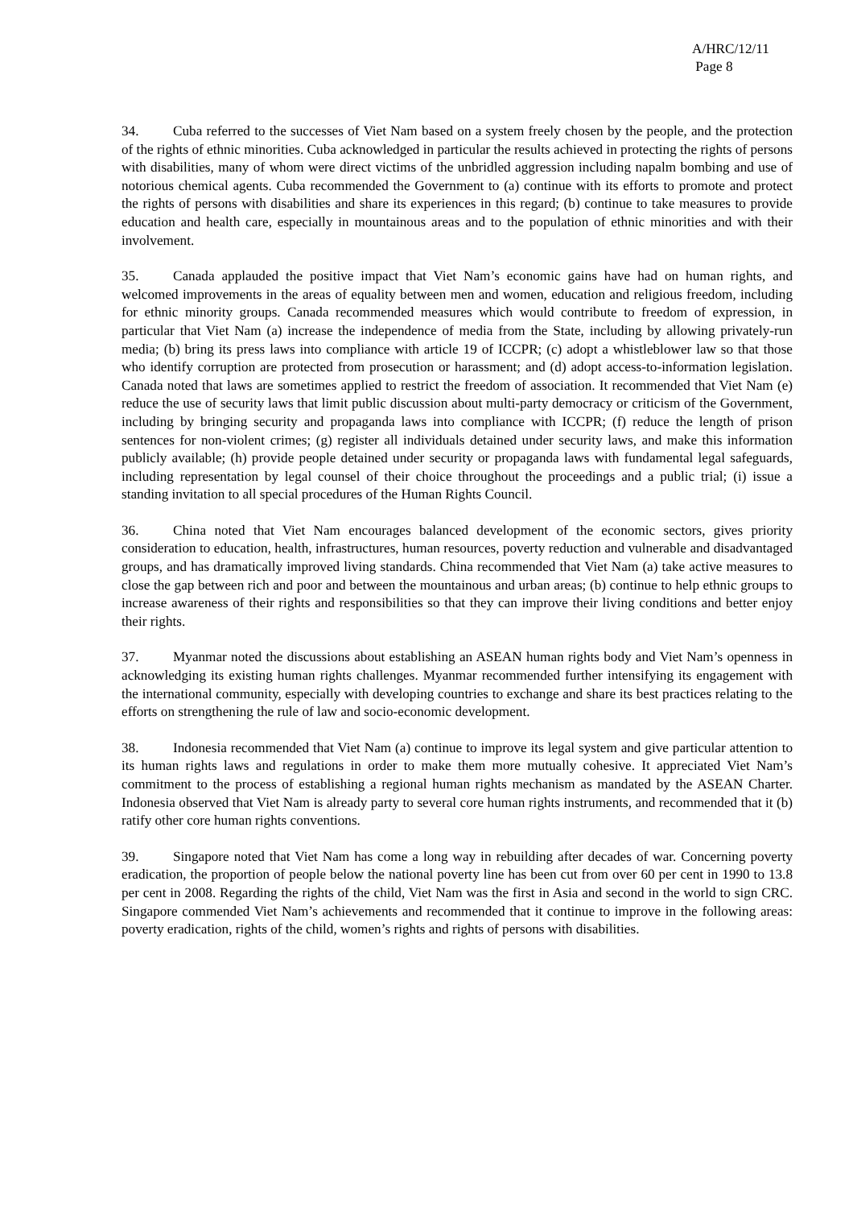A/HRC/12/11
Page 8
34. Cuba referred to the successes of Viet Nam based on a system freely chosen by the people, and the protection of the rights of ethnic minorities. Cuba acknowledged in particular the results achieved in protecting the rights of persons with disabilities, many of whom were direct victims of the unbridled aggression including napalm bombing and use of notorious chemical agents. Cuba recommended the Government to (a) continue with its efforts to promote and protect the rights of persons with disabilities and share its experiences in this regard; (b) continue to take measures to provide education and health care, especially in mountainous areas and to the population of ethnic minorities and with their involvement.
35. Canada applauded the positive impact that Viet Nam’s economic gains have had on human rights, and welcomed improvements in the areas of equality between men and women, education and religious freedom, including for ethnic minority groups. Canada recommended measures which would contribute to freedom of expression, in particular that Viet Nam (a) increase the independence of media from the State, including by allowing privately-run media; (b) bring its press laws into compliance with article 19 of ICCPR; (c) adopt a whistleblower law so that those who identify corruption are protected from prosecution or harassment; and (d) adopt access-to-information legislation. Canada noted that laws are sometimes applied to restrict the freedom of association. It recommended that Viet Nam (e) reduce the use of security laws that limit public discussion about multi-party democracy or criticism of the Government, including by bringing security and propaganda laws into compliance with ICCPR; (f) reduce the length of prison sentences for non-violent crimes; (g) register all individuals detained under security laws, and make this information publicly available; (h) provide people detained under security or propaganda laws with fundamental legal safeguards, including representation by legal counsel of their choice throughout the proceedings and a public trial; (i) issue a standing invitation to all special procedures of the Human Rights Council.
36. China noted that Viet Nam encourages balanced development of the economic sectors, gives priority consideration to education, health, infrastructures, human resources, poverty reduction and vulnerable and disadvantaged groups, and has dramatically improved living standards. China recommended that Viet Nam (a) take active measures to close the gap between rich and poor and between the mountainous and urban areas; (b) continue to help ethnic groups to increase awareness of their rights and responsibilities so that they can improve their living conditions and better enjoy their rights.
37. Myanmar noted the discussions about establishing an ASEAN human rights body and Viet Nam’s openness in acknowledging its existing human rights challenges. Myanmar recommended further intensifying its engagement with the international community, especially with developing countries to exchange and share its best practices relating to the efforts on strengthening the rule of law and socio-economic development.
38. Indonesia recommended that Viet Nam (a) continue to improve its legal system and give particular attention to its human rights laws and regulations in order to make them more mutually cohesive. It appreciated Viet Nam’s commitment to the process of establishing a regional human rights mechanism as mandated by the ASEAN Charter. Indonesia observed that Viet Nam is already party to several core human rights instruments, and recommended that it (b) ratify other core human rights conventions.
39. Singapore noted that Viet Nam has come a long way in rebuilding after decades of war. Concerning poverty eradication, the proportion of people below the national poverty line has been cut from over 60 per cent in 1990 to 13.8 per cent in 2008. Regarding the rights of the child, Viet Nam was the first in Asia and second in the world to sign CRC. Singapore commended Viet Nam’s achievements and recommended that it continue to improve in the following areas: poverty eradication, rights of the child, women’s rights and rights of persons with disabilities.